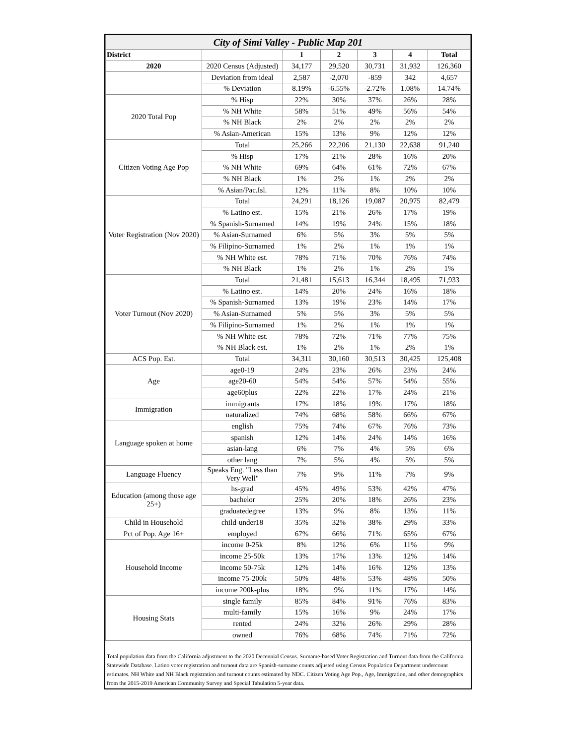| City of Simi Valley - Public Map 201 | | | | | | |
| District | | 1 | 2 | 3 | 4 | Total |
| 2020 | 2020 Census (Adjusted) | 34,177 | 29,520 | 30,731 | 31,932 | 126,360 |
| | Deviation from ideal | 2,587 | -2,070 | -859 | 342 | 4,657 |
| | % Deviation | 8.19% | -6.55% | -2.72% | 1.08% | 14.74% |
| 2020 Total Pop | % Hisp | 22% | 30% | 37% | 26% | 28% |
| | % NH White | 58% | 51% | 49% | 56% | 54% |
| | % NH Black | 2% | 2% | 2% | 2% | 2% |
| | % Asian-American | 15% | 13% | 9% | 12% | 12% |
| Citizen Voting Age Pop | Total | 25,266 | 22,206 | 21,130 | 22,638 | 91,240 |
| | % Hisp | 17% | 21% | 28% | 16% | 20% |
| | % NH White | 69% | 64% | 61% | 72% | 67% |
| | % NH Black | 1% | 2% | 1% | 2% | 2% |
| | % Asian/Pac.Isl. | 12% | 11% | 8% | 10% | 10% |
| Voter Registration (Nov 2020) | Total | 24,291 | 18,126 | 19,087 | 20,975 | 82,479 |
| | % Latino est. | 15% | 21% | 26% | 17% | 19% |
| | % Spanish-Surnamed | 14% | 19% | 24% | 15% | 18% |
| | % Asian-Surnamed | 6% | 5% | 3% | 5% | 5% |
| | % Filipino-Surnamed | 1% | 2% | 1% | 1% | 1% |
| | % NH White est. | 78% | 71% | 70% | 76% | 74% |
| | % NH Black | 1% | 2% | 1% | 2% | 1% |
| Voter Turnout (Nov 2020) | Total | 21,481 | 15,613 | 16,344 | 18,495 | 71,933 |
| | % Latino est. | 14% | 20% | 24% | 16% | 18% |
| | % Spanish-Surnamed | 13% | 19% | 23% | 14% | 17% |
| | % Asian-Surnamed | 5% | 5% | 3% | 5% | 5% |
| | % Filipino-Surnamed | 1% | 2% | 1% | 1% | 1% |
| | % NH White est. | 78% | 72% | 71% | 77% | 75% |
| | % NH Black est. | 1% | 2% | 1% | 2% | 1% |
| ACS Pop. Est. | Total | 34,311 | 30,160 | 30,513 | 30,425 | 125,408 |
| Age | age0-19 | 24% | 23% | 26% | 23% | 24% |
| | age20-60 | 54% | 54% | 57% | 54% | 55% |
| | age60plus | 22% | 22% | 17% | 24% | 21% |
| Immigration | immigrants | 17% | 18% | 19% | 17% | 18% |
| | naturalized | 74% | 68% | 58% | 66% | 67% |
| Language spoken at home | english | 75% | 74% | 67% | 76% | 73% |
| | spanish | 12% | 14% | 24% | 14% | 16% |
| | asian-lang | 6% | 7% | 4% | 5% | 6% |
| | other lang | 7% | 5% | 4% | 5% | 5% |
| Language Fluency | Speaks Eng. "Less than Very Well" | 7% | 9% | 11% | 7% | 9% |
| Education (among those age 25+) | hs-grad | 45% | 49% | 53% | 42% | 47% |
| | bachelor | 25% | 20% | 18% | 26% | 23% |
| | graduatedegree | 13% | 9% | 8% | 13% | 11% |
| Child in Household | child-under18 | 35% | 32% | 38% | 29% | 33% |
| Pct of Pop. Age 16+ | employed | 67% | 66% | 71% | 65% | 67% |
| Household Income | income 0-25k | 8% | 12% | 6% | 11% | 9% |
| | income 25-50k | 13% | 17% | 13% | 12% | 14% |
| | income 50-75k | 12% | 14% | 16% | 12% | 13% |
| | income 75-200k | 50% | 48% | 53% | 48% | 50% |
| | income 200k-plus | 18% | 9% | 11% | 17% | 14% |
| Housing Stats | single family | 85% | 84% | 91% | 76% | 83% |
| | multi-family | 15% | 16% | 9% | 24% | 17% |
| | rented | 24% | 32% | 26% | 29% | 28% |
| | owned | 76% | 68% | 74% | 71% | 72% |
Total population data from the California adjustment to the 2020 Decennial Census. Surname-based Voter Registration and Turnout data from the California Statewide Database. Latino voter registration and turnout data are Spanish-surname counts adjusted using Census Population Department undercount estimates. NH White and NH Black registration and turnout counts estimated by NDC. Citizen Voting Age Pop., Age, Immigration, and other demographics from the 2015-2019 American Community Survey and Special Tabulation 5-year data.